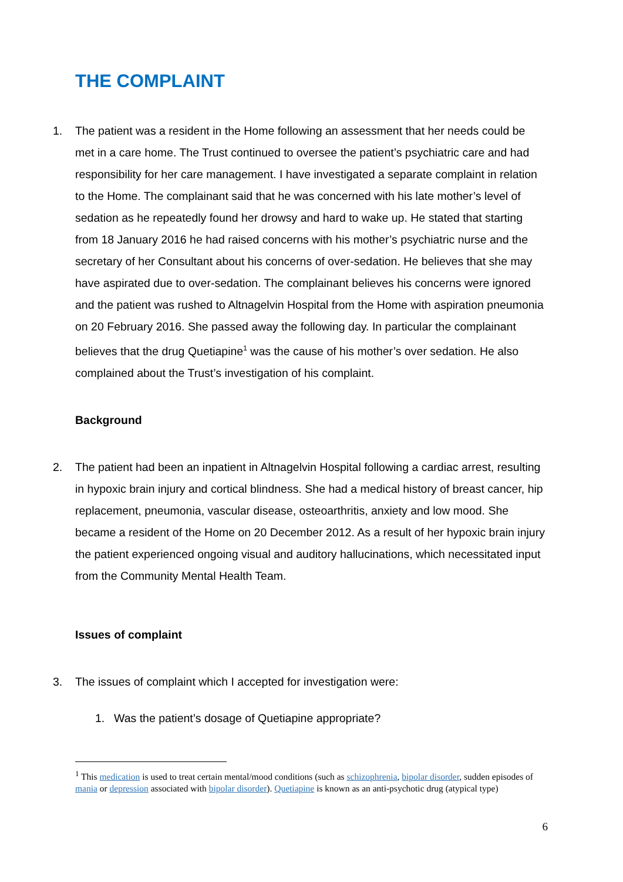THE COMPLAINT
1. The patient was a resident in the Home following an assessment that her needs could be met in a care home. The Trust continued to oversee the patient’s psychiatric care and had responsibility for her care management. I have investigated a separate complaint in relation to the Home. The complainant said that he was concerned with his late mother’s level of sedation as he repeatedly found her drowsy and hard to wake up. He stated that starting from 18 January 2016 he had raised concerns with his mother’s psychiatric nurse and the secretary of her Consultant about his concerns of over-sedation. He believes that she may have aspirated due to over-sedation. The complainant believes his concerns were ignored and the patient was rushed to Altnagelvin Hospital from the Home with aspiration pneumonia on 20 February 2016. She passed away the following day. In particular the complainant believes that the drug Quetiapine<sup>1</sup> was the cause of his mother’s over sedation. He also complained about the Trust’s investigation of his complaint.
Background
2. The patient had been an inpatient in Altnagelvin Hospital following a cardiac arrest, resulting in hypoxic brain injury and cortical blindness. She had a medical history of breast cancer, hip replacement, pneumonia, vascular disease, osteoarthritis, anxiety and low mood. She became a resident of the Home on 20 December 2012. As a result of her hypoxic brain injury the patient experienced ongoing visual and auditory hallucinations, which necessitated input from the Community Mental Health Team.
Issues of complaint
3. The issues of complaint which I accepted for investigation were:
1. Was the patient’s dosage of Quetiapine appropriate?
<sup>1</sup> This medication is used to treat certain mental/mood conditions (such as schizophrenia, bipolar disorder, sudden episodes of mania or depression associated with bipolar disorder). Quetiapine is known as an anti-psychotic drug (atypical type)
6